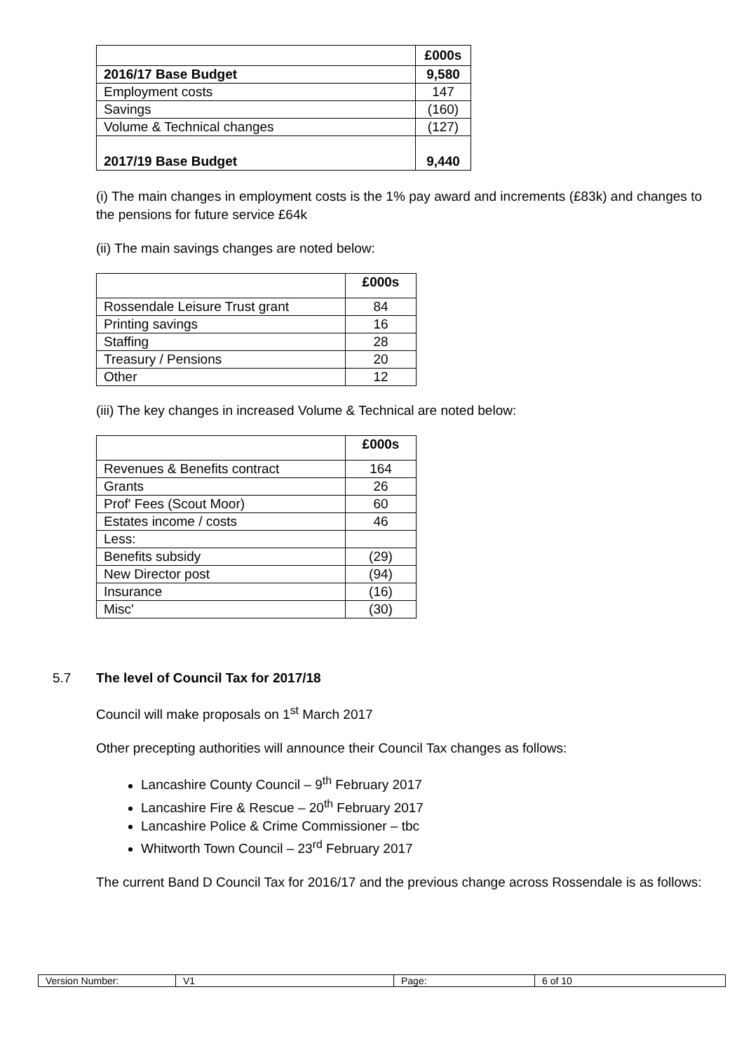| | £000s |
| --- | --- |
| 2016/17 Base Budget | 9,580 |
| Employment costs | 147 |
| Savings | (160) |
| Volume & Technical changes | (127) |
| 2017/19 Base Budget | 9,440 |
(i) The main changes in employment costs is the 1% pay award and increments (£83k) and changes to the pensions for future service £64k
(ii) The main savings changes are noted below:
| | £000s |
| --- | --- |
| Rossendale Leisure Trust grant | 84 |
| Printing savings | 16 |
| Staffing | 28 |
| Treasury / Pensions | 20 |
| Other | 12 |
(iii) The key changes in increased Volume & Technical are noted below:
| | £000s |
| --- | --- |
| Revenues & Benefits contract | 164 |
| Grants | 26 |
| Prof' Fees (Scout Moor) | 60 |
| Estates income / costs | 46 |
| Less: | |
| Benefits subsidy | (29) |
| New Director post | (94) |
| Insurance | (16) |
| Misc' | (30) |
5.7 The level of Council Tax for 2017/18
Council will make proposals on 1<sup>st</sup> March 2017
Other precepting authorities will announce their Council Tax changes as follows:
Lancashire County Council – 9<sup>th</sup> February 2017
Lancashire Fire & Rescue – 20<sup>th</sup> February 2017
Lancashire Police & Crime Commissioner – tbc
Whitworth Town Council – 23<sup>rd</sup> February 2017
The current Band D Council Tax for 2016/17 and the previous change across Rossendale is as follows:
| Version Number: | V1 | Page: | 6 of 10 |